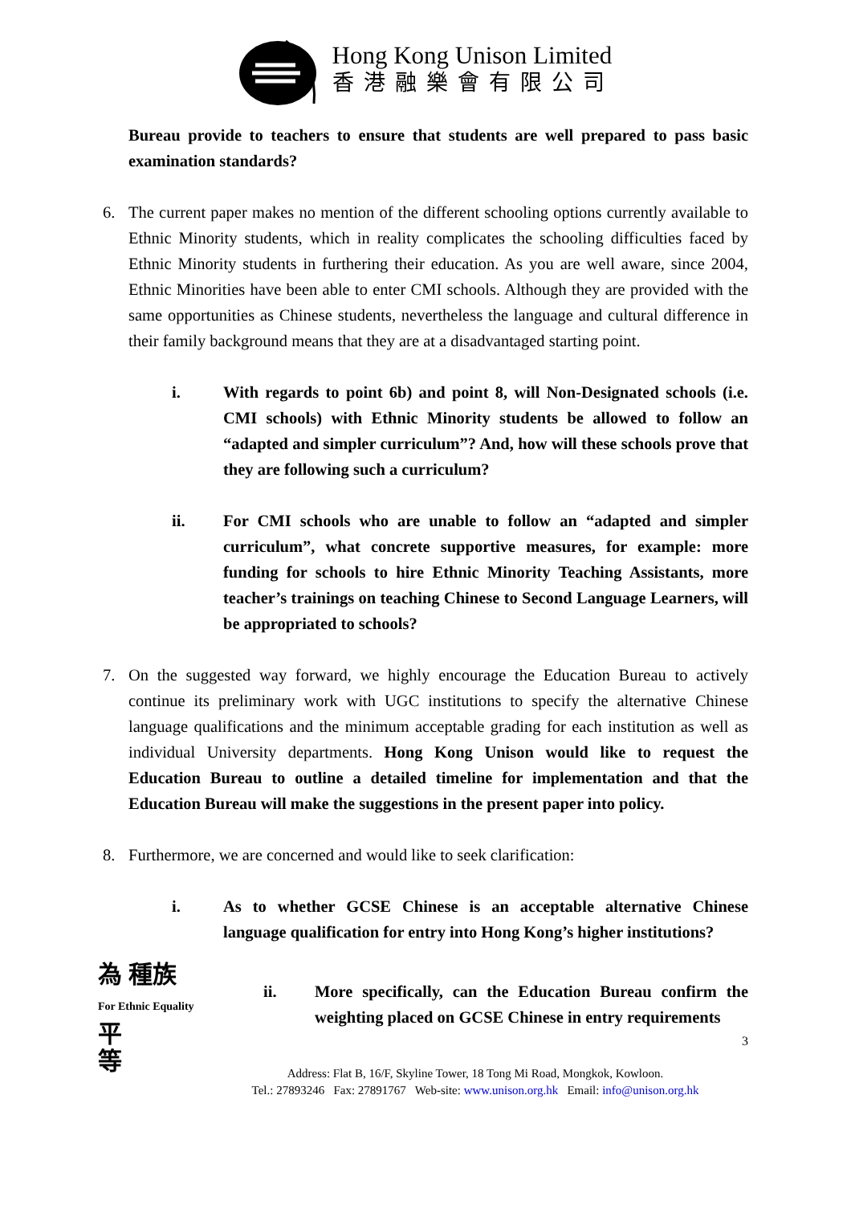Hong Kong Unison Limited
香港融樂會有限公司
Bureau provide to teachers to ensure that students are well prepared to pass basic examination standards?
6. The current paper makes no mention of the different schooling options currently available to Ethnic Minority students, which in reality complicates the schooling difficulties faced by Ethnic Minority students in furthering their education. As you are well aware, since 2004, Ethnic Minorities have been able to enter CMI schools. Although they are provided with the same opportunities as Chinese students, nevertheless the language and cultural difference in their family background means that they are at a disadvantaged starting point.
i. With regards to point 6b) and point 8, will Non-Designated schools (i.e. CMI schools) with Ethnic Minority students be allowed to follow an “adapted and simpler curriculum”? And, how will these schools prove that they are following such a curriculum?
ii. For CMI schools who are unable to follow an “adapted and simpler curriculum”, what concrete supportive measures, for example: more funding for schools to hire Ethnic Minority Teaching Assistants, more teacher’s trainings on teaching Chinese to Second Language Learners, will be appropriated to schools?
7. On the suggested way forward, we highly encourage the Education Bureau to actively continue its preliminary work with UGC institutions to specify the alternative Chinese language qualifications and the minimum acceptable grading for each institution as well as individual University departments. Hong Kong Unison would like to request the Education Bureau to outline a detailed timeline for implementation and that the Education Bureau will make the suggestions in the present paper into policy.
8. Furthermore, we are concerned and would like to seek clarification:
i. As to whether GCSE Chinese is an acceptable alternative Chinese language qualification for entry into Hong Kong’s higher institutions?
為 種族
For Ethnic Equality 平
等
ii. More specifically, can the Education Bureau confirm the weighting placed on GCSE Chinese in entry requirements
3
Address: Flat B, 16/F, Skyline Tower, 18 Tong Mi Road, Mongkok, Kowloon.
Tel.: 27893246 Fax: 27891767 Web-site: www.unison.org.hk Email: info@unison.org.hk